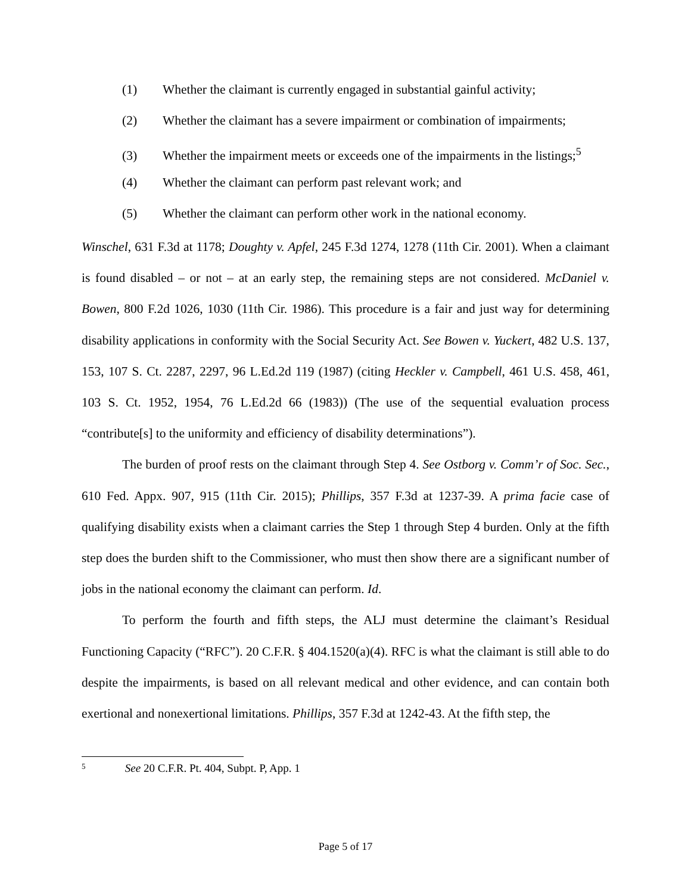(1) Whether the claimant is currently engaged in substantial gainful activity;
(2) Whether the claimant has a severe impairment or combination of impairments;
(3) Whether the impairment meets or exceeds one of the impairments in the listings;<sup>5</sup>
(4) Whether the claimant can perform past relevant work; and
(5) Whether the claimant can perform other work in the national economy.
Winschel, 631 F.3d at 1178; Doughty v. Apfel, 245 F.3d 1274, 1278 (11th Cir. 2001). When a claimant is found disabled – or not – at an early step, the remaining steps are not considered. McDaniel v. Bowen, 800 F.2d 1026, 1030 (11th Cir. 1986). This procedure is a fair and just way for determining disability applications in conformity with the Social Security Act. See Bowen v. Yuckert, 482 U.S. 137, 153, 107 S. Ct. 2287, 2297, 96 L.Ed.2d 119 (1987) (citing Heckler v. Campbell, 461 U.S. 458, 461, 103 S. Ct. 1952, 1954, 76 L.Ed.2d 66 (1983)) (The use of the sequential evaluation process “contribute[s] to the uniformity and efficiency of disability determinations”).
The burden of proof rests on the claimant through Step 4. See Ostborg v. Comm’r of Soc. Sec., 610 Fed. Appx. 907, 915 (11th Cir. 2015); Phillips, 357 F.3d at 1237-39. A prima facie case of qualifying disability exists when a claimant carries the Step 1 through Step 4 burden. Only at the fifth step does the burden shift to the Commissioner, who must then show there are a significant number of jobs in the national economy the claimant can perform. Id.
To perform the fourth and fifth steps, the ALJ must determine the claimant’s Residual Functioning Capacity (“RFC”). 20 C.F.R. § 404.1520(a)(4). RFC is what the claimant is still able to do despite the impairments, is based on all relevant medical and other evidence, and can contain both exertional and nonexertional limitations. Phillips, 357 F.3d at 1242-43. At the fifth step, the
<sup>5</sup> See 20 C.F.R. Pt. 404, Subpt. P, App. 1
Page 5 of 17